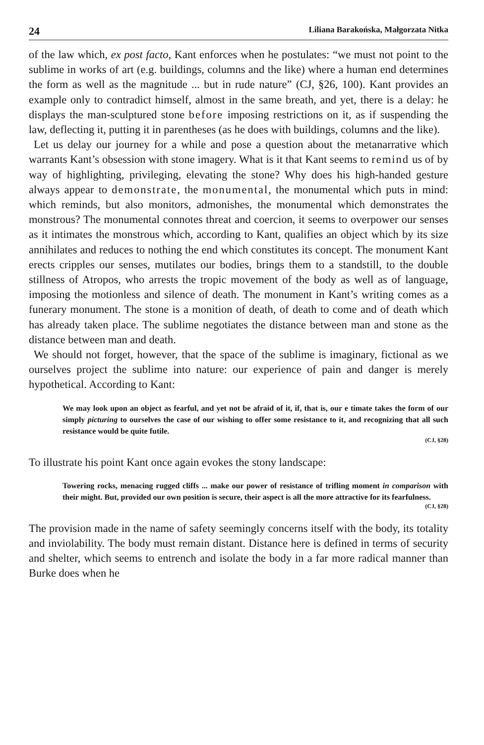24 Liliana Barakońska, Małgorzata Nitka
of the law which, ex post facto, Kant enforces when he postulates: “we must not point to the sublime in works of art (e.g. buildings, columns and the like) where a human end determines the form as well as the magnitude ... but in rude nature” (CJ, §26, 100). Kant provides an example only to contradict himself, almost in the same breath, and yet, there is a delay: he displays the man-sculptured stone before imposing restrictions on it, as if suspending the law, deflecting it, putting it in parentheses (as he does with buildings, columns and the like).
Let us delay our journey for a while and pose a question about the metanarrative which warrants Kant’s obsession with stone imagery. What is it that Kant seems to remind us of by way of highlighting, privileging, elevating the stone? Why does his high-handed gesture always appear to demonstrate, the monumental, the monumental which puts in mind: which reminds, but also monitors, admonishes, the monumental which demonstrates the monstrous? The monumental connotes threat and coercion, it seems to overpower our senses as it intimates the monstrous which, according to Kant, qualifies an object which by its size annihilates and reduces to nothing the end which constitutes its concept. The monument Kant erects cripples our senses, mutilates our bodies, brings them to a standstill, to the double stillness of Atropos, who arrests the tropic movement of the body as well as of language, imposing the motionless and silence of death. The monument in Kant’s writing comes as a funerary monument. The stone is a monition of death, of death to come and of death which has already taken place. The sublime negotiates the distance between man and stone as the distance between man and death.
We should not forget, however, that the space of the sublime is imaginary, fictional as we ourselves project the sublime into nature: our experience of pain and danger is merely hypothetical. According to Kant:
We may look upon an object as fearful, and yet not be afraid of it, if, that is, our e timate takes the form of our simply picturing to ourselves the case of our wishing to offer some resistance to it, and recognizing that all such resistance would be quite futile.
(CJ, §28)
To illustrate his point Kant once again evokes the stony landscape:
Towering rocks, menacing rugged cliffs ... make our power of resistance of trifling moment in comparison with their might. But, provided our own position is secure, their aspect is all the more attractive for its fearfulness.
(CJ, §28)
The provision made in the name of safety seemingly concerns itself with the body, its totality and inviolability. The body must remain distant. Distance here is defined in terms of security and shelter, which seems to entrench and isolate the body in a far more radical manner than Burke does when he